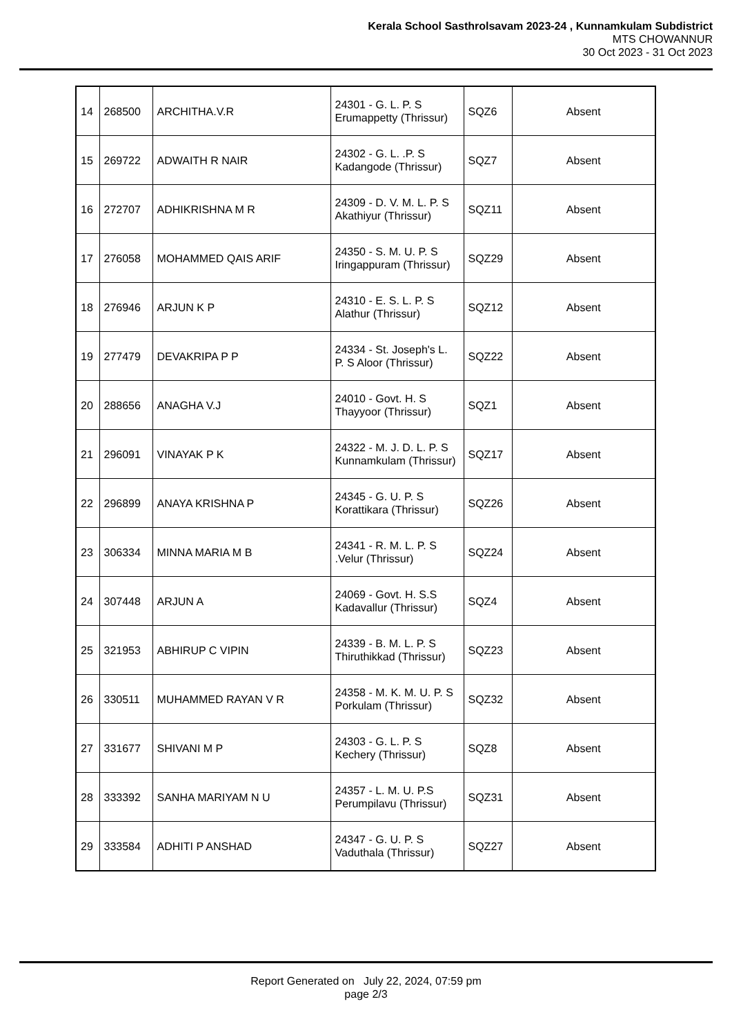Kerala School Sasthrolsavam 2023-24 , Kunnamkulam Subdistrict
MTS CHOWANNUR
30 Oct 2023 - 31 Oct 2023
| 14 | 268500 | ARCHITHA.V.R | 24301 - G. L. P. S Erumappetty (Thrissur) | SQZ6 | Absent |
| 15 | 269722 | ADWAITH R NAIR | 24302 - G. L. .P. S Kadangode (Thrissur) | SQZ7 | Absent |
| 16 | 272707 | ADHIKRISHNA M R | 24309 - D. V. M. L. P. S Akathiyur (Thrissur) | SQZ11 | Absent |
| 17 | 276058 | MOHAMMED QAIS ARIF | 24350 - S. M. U. P. S Iringappuram (Thrissur) | SQZ29 | Absent |
| 18 | 276946 | ARJUN K P | 24310 - E. S. L. P. S Alathur (Thrissur) | SQZ12 | Absent |
| 19 | 277479 | DEVAKRIPA P P | 24334 - St. Joseph's L. P. S Aloor (Thrissur) | SQZ22 | Absent |
| 20 | 288656 | ANAGHA V.J | 24010 - Govt. H. S Thayyoor (Thrissur) | SQZ1 | Absent |
| 21 | 296091 | VINAYAK P K | 24322 - M. J. D. L. P. S Kunnamkulam (Thrissur) | SQZ17 | Absent |
| 22 | 296899 | ANAYA KRISHNA P | 24345 - G. U. P. S Korattikara (Thrissur) | SQZ26 | Absent |
| 23 | 306334 | MINNA MARIA M B | 24341 - R. M. L. P. S .Velur (Thrissur) | SQZ24 | Absent |
| 24 | 307448 | ARJUN A | 24069 - Govt. H. S.S Kadavallur (Thrissur) | SQZ4 | Absent |
| 25 | 321953 | ABHIRUP C VIPIN | 24339 - B. M. L. P. S Thiruthikkad (Thrissur) | SQZ23 | Absent |
| 26 | 330511 | MUHAMMED RAYAN V R | 24358 - M. K. M. U. P. S Porkulam (Thrissur) | SQZ32 | Absent |
| 27 | 331677 | SHIVANI M P | 24303 - G. L. P. S Kechery (Thrissur) | SQZ8 | Absent |
| 28 | 333392 | SANHA MARIYAM N U | 24357 - L. M. U. P.S Perumpilavu (Thrissur) | SQZ31 | Absent |
| 29 | 333584 | ADHITI P ANSHAD | 24347 - G. U. P. S Vaduthala (Thrissur) | SQZ27 | Absent |
Report Generated on July 22, 2024, 07:59 pm
page 2/3